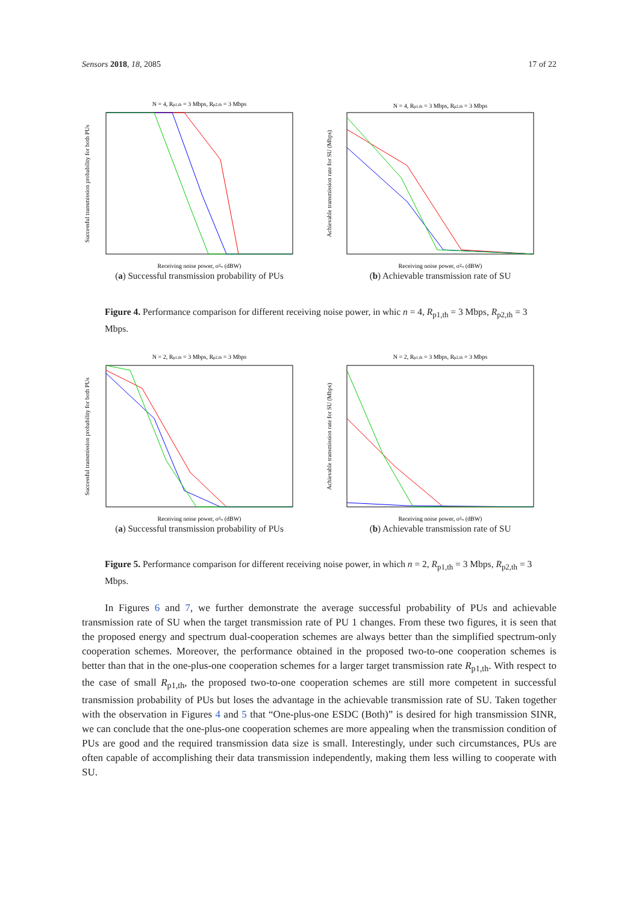Sensors 2018, 18, 2085 17 of 22
N = 4, Rp1,th = 3 Mbps, Rp2,th = 3 Mbps
Receiving noise power, σ²ₙ (dBW)
Successful transmission probability for both PUs
(a) Successful transmission probability of PUs
N = 4, Rp1,th = 3 Mbps, Rp2,th = 3 Mbps
Receiving noise power, σ²ₙ (dBW)
Achievable transmission rate for SU (Mbps)
(b) Achievable transmission rate of SU
Figure 4. Performance comparison for different receiving noise power, in whic n = 4, R<sub>p1,th</sub> = 3 Mbps, R<sub>p2,th</sub> = 3 Mbps.
N = 2, Rp1,th = 3 Mbps, Rp2,th = 3 Mbps
Receiving noise power, σ²ₙ (dBW)
Successful transmission probability for both PUs
(a) Successful transmission probability of PUs
N = 2, Rp1,th = 3 Mbps, Rp2,th = 3 Mbps
Receiving noise power, σ²ₙ (dBW)
Achievable transmission rate for SU (Mbps)
(b) Achievable transmission rate of SU
Figure 5. Performance comparison for different receiving noise power, in which n = 2, R<sub>p1,th</sub> = 3 Mbps, R<sub>p2,th</sub> = 3 Mbps.
In Figures 6 and 7, we further demonstrate the average successful probability of PUs and achievable transmission rate of SU when the target transmission rate of PU 1 changes. From these two figures, it is seen that the proposed energy and spectrum dual-cooperation schemes are always better than the simplified spectrum-only cooperation schemes. Moreover, the performance obtained in the proposed two-to-one cooperation schemes is better than that in the one-plus-one cooperation schemes for a larger target transmission rate R<sub>p1,th</sub>. With respect to the case of small R<sub>p1,th</sub>, the proposed two-to-one cooperation schemes are still more competent in successful transmission probability of PUs but loses the advantage in the achievable transmission rate of SU. Taken together with the observation in Figures 4 and 5 that “One-plus-one ESDC (Both)” is desired for high transmission SINR, we can conclude that the one-plus-one cooperation schemes are more appealing when the transmission condition of PUs are good and the required transmission data size is small. Interestingly, under such circumstances, PUs are often capable of accomplishing their data transmission independently, making them less willing to cooperate with SU.